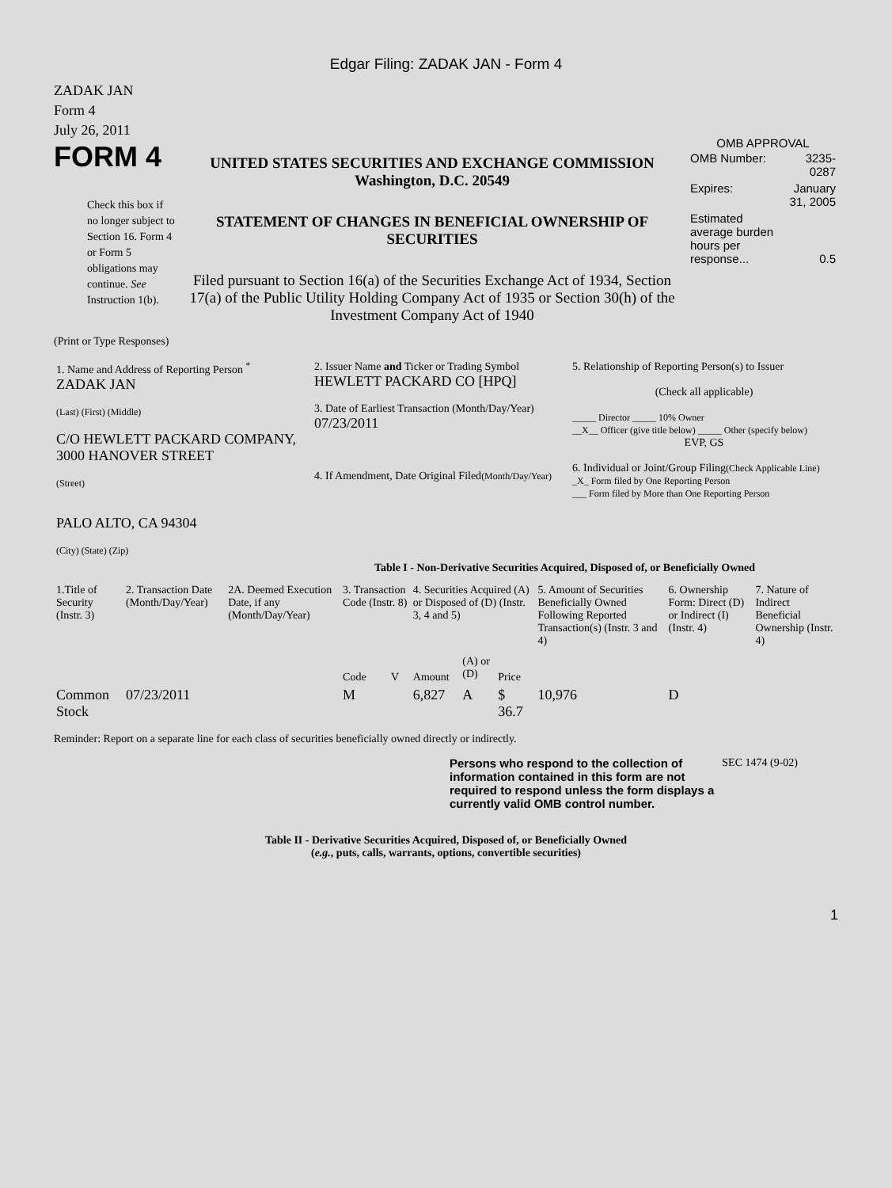Edgar Filing: ZADAK JAN - Form 4
ZADAK JAN
Form 4
July 26, 2011
FORM 4
Check this box if no longer subject to Section 16. Form 4 or Form 5 obligations may continue. See Instruction 1(b).
UNITED STATES SECURITIES AND EXCHANGE COMMISSION
Washington, D.C. 20549
STATEMENT OF CHANGES IN BENEFICIAL OWNERSHIP OF SECURITIES
Filed pursuant to Section 16(a) of the Securities Exchange Act of 1934, Section 17(a) of the Public Utility Holding Company Act of 1935 or Section 30(h) of the Investment Company Act of 1940
OMB APPROVAL
| OMB Number: | 3235-0287 |
| Expires: | January 31, 2005 |
| Estimated average burden hours per response... | 0.5 |
(Print or Type Responses)
| 1. Name and Address of Reporting Person <sup>*</sup> ZADAK JAN (Last) (First) (Middle) C/O HEWLETT PACKARD COMPANY, 3000 HANOVER STREET (Street) PALO ALTO, CA 94304 (City) (State) (Zip) | 2. Issuer Name and Ticker or Trading Symbol HEWLETT PACKARD CO [HPQ] 3. Date of Earliest Transaction (Month/Day/Year) 07/23/2011 4. If Amendment, Date Original Filed (Month/Day/Year) | 5. Relationship of Reporting Person(s) to Issuer (Check all applicable) _____ Director _____ 10% Owner __X__ Officer (give title below) _____ Other (specify below) EVP, GS 6. Individual or Joint/Group Filing (Check Applicable Line) _X_ Form filed by One Reporting Person ___ Form filed by More than One Reporting Person |
Table I - Non-Derivative Securities Acquired, Disposed of, or Beneficially Owned
| 1.Title of Security (Instr. 3) | 2. Transaction Date (Month/Day/Year) | 2A. Deemed Execution Date, if any (Month/Day/Year) | 3. Transaction Code (Instr. 8) | | 4. Securities Acquired (A) or Disposed of (D) (Instr. 3, 4 and 5) | | | 5. Amount of Securities Beneficially Owned Following Reported Transaction(s) (Instr. 3 and 4) | 6. Ownership Form: Direct (D) or Indirect (I) (Instr. 4) | 7. Nature of Indirect Beneficial Ownership (Instr. 4) |
| --- | --- | --- | --- | --- | --- | --- | --- | --- | --- | --- |
| | | | Code | V | Amount | (A) or (D) | Price | | | |
| Common Stock | 07/23/2011 | | M | | 6,827 | A | $ 36.7 | 10,976 | D | |
Reminder: Report on a separate line for each class of securities beneficially owned directly or indirectly.
Persons who respond to the collection of information contained in this form are not required to respond unless the form displays a currently valid OMB control number.
SEC 1474 (9-02)
Table II - Derivative Securities Acquired, Disposed of, or Beneficially Owned
(e.g., puts, calls, warrants, options, convertible securities)
1